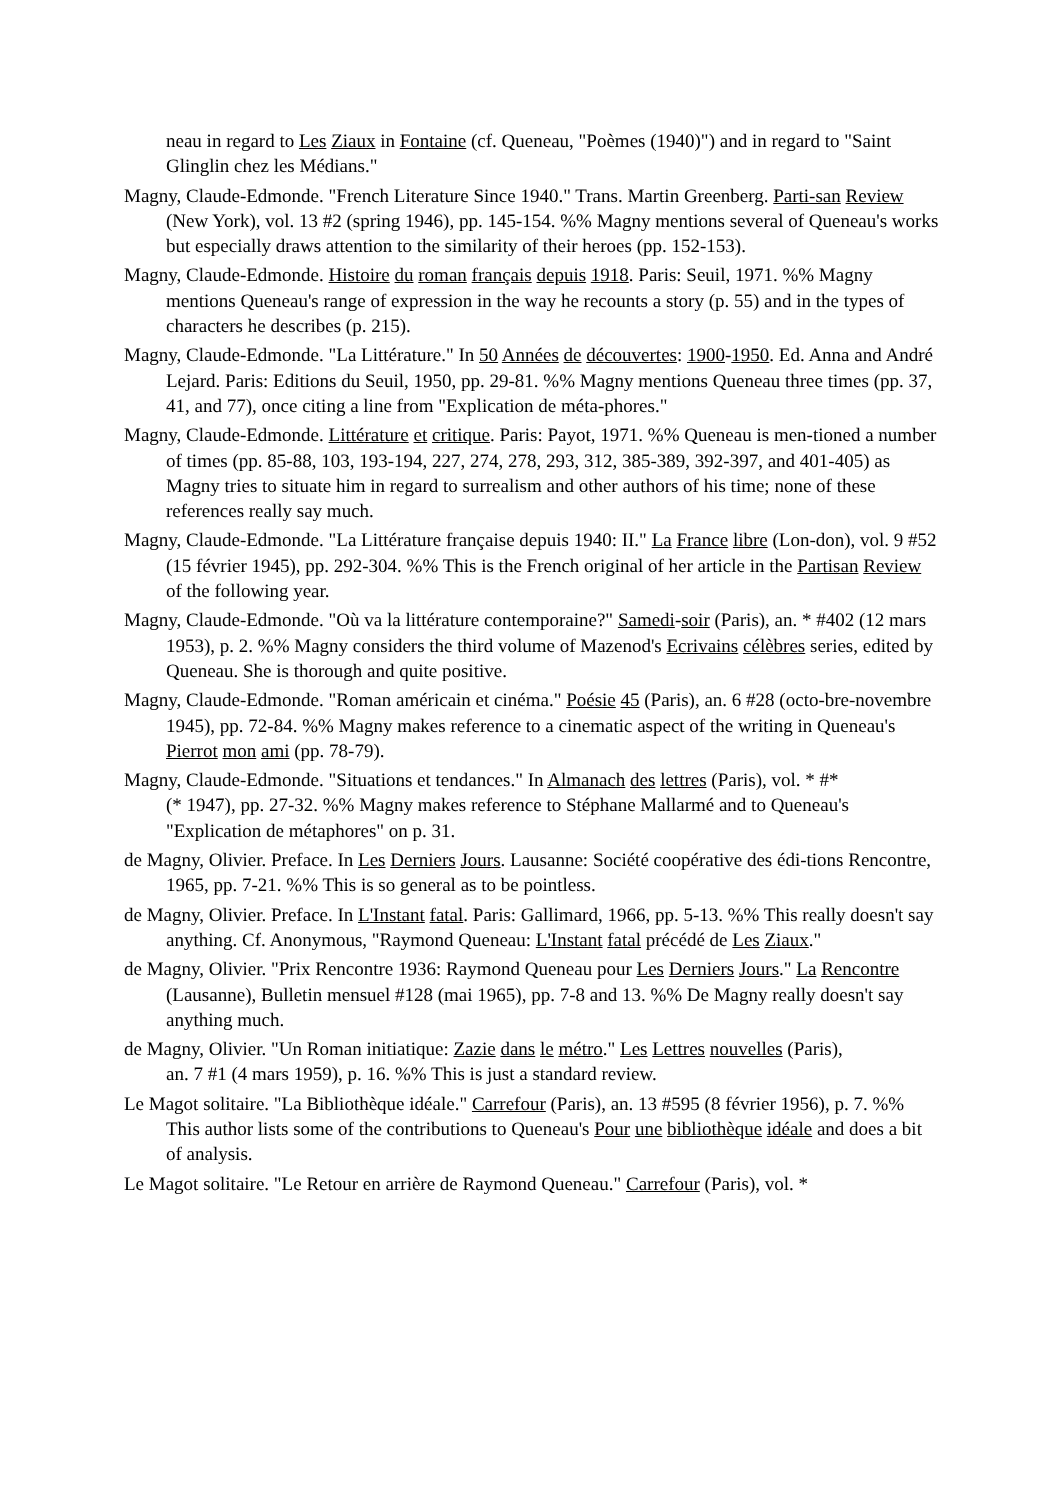neau in regard to Les Ziaux in Fontaine (cf. Queneau, "Poèmes (1940)") and in regard to "Saint Glinglin chez les Médians."
Magny, Claude-Edmonde. "French Literature Since 1940." Trans. Martin Greenberg. Parti-san Review (New York), vol. 13 #2 (spring 1946), pp. 145-154. %% Magny mentions several of Queneau's works but especially draws attention to the similarity of their heroes (pp. 152-153).
Magny, Claude-Edmonde. Histoire du roman français depuis 1918. Paris: Seuil, 1971. %% Magny mentions Queneau's range of expression in the way he recounts a story (p. 55) and in the types of characters he describes (p. 215).
Magny, Claude-Edmonde. "La Littérature." In 50 Années de découvertes: 1900-1950. Ed. Anna and André Lejard. Paris: Editions du Seuil, 1950, pp. 29-81. %% Magny mentions Queneau three times (pp. 37, 41, and 77), once citing a line from "Explication de méta-phores."
Magny, Claude-Edmonde. Littérature et critique. Paris: Payot, 1971. %% Queneau is men-tioned a number of times (pp. 85-88, 103, 193-194, 227, 274, 278, 293, 312, 385-389, 392-397, and 401-405) as Magny tries to situate him in regard to surrealism and other authors of his time; none of these references really say much.
Magny, Claude-Edmonde. "La Littérature française depuis 1940: II." La France libre (Lon-don), vol. 9 #52 (15 février 1945), pp. 292-304. %% This is the French original of her article in the Partisan Review of the following year.
Magny, Claude-Edmonde. "Où va la littérature contemporaine?" Samedi-soir (Paris), an. * #402 (12 mars 1953), p. 2. %% Magny considers the third volume of Mazenod's Ecrivains célèbres series, edited by Queneau. She is thorough and quite positive.
Magny, Claude-Edmonde. "Roman américain et cinéma." Poésie 45 (Paris), an. 6 #28 (octo-bre-novembre 1945), pp. 72-84. %% Magny makes reference to a cinematic aspect of the writing in Queneau's Pierrot mon ami (pp. 78-79).
Magny, Claude-Edmonde. "Situations et tendances." In Almanach des lettres (Paris), vol. * #*
(* 1947), pp. 27-32. %% Magny makes reference to Stéphane Mallarmé and to Queneau's "Explication de métaphores" on p. 31.
de Magny, Olivier. Preface. In Les Derniers Jours. Lausanne: Société coopérative des édi-tions Rencontre, 1965, pp. 7-21. %% This is so general as to be pointless.
de Magny, Olivier. Preface. In L'Instant fatal. Paris: Gallimard, 1966, pp. 5-13. %% This really doesn't say anything. Cf. Anonymous, "Raymond Queneau: L'Instant fatal précédé de Les Ziaux."
de Magny, Olivier. "Prix Rencontre 1936: Raymond Queneau pour Les Derniers Jours." La Rencontre (Lausanne), Bulletin mensuel #128 (mai 1965), pp. 7-8 and 13. %% De Magny really doesn't say anything much.
de Magny, Olivier. "Un Roman initiatique: Zazie dans le métro." Les Lettres nouvelles (Paris),
an. 7 #1 (4 mars 1959), p. 16. %% This is just a standard review.
Le Magot solitaire. "La Bibliothèque idéale." Carrefour (Paris), an. 13 #595 (8 février 1956), p. 7. %% This author lists some of the contributions to Queneau's Pour une bibliothèque idéale and does a bit of analysis.
Le Magot solitaire. "Le Retour en arrière de Raymond Queneau." Carrefour (Paris), vol. *